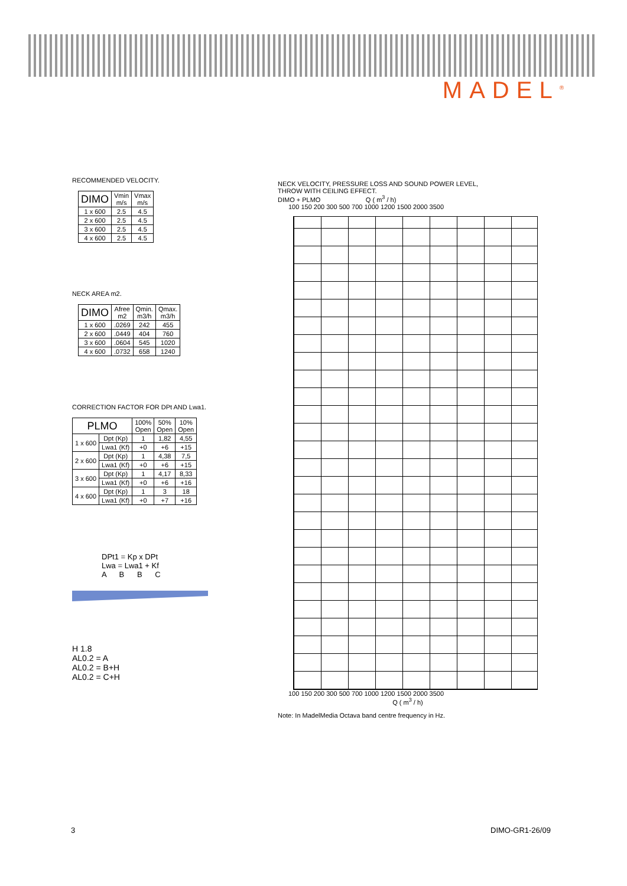MADEL<sup>®</sup>
RECOMMENDED VELOCITY.
| DIMO | Vmin m/s | Vmax m/s |
| --- | --- | --- |
| 1 x 600 | 2.5 | 4.5 |
| 2 x 600 | 2.5 | 4.5 |
| 3 x 600 | 2.5 | 4.5 |
| 4 x 600 | 2.5 | 4.5 |
NECK AREA m2.
| DIMO | Afree m2 | Qmin. m3/h | Qmax. m3/h |
| --- | --- | --- | --- |
| 1 x 600 | .0269 | 242 | 455 |
| 2 x 600 | .0449 | 404 | 760 |
| 3 x 600 | .0604 | 545 | 1020 |
| 4 x 600 | .0732 | 658 | 1240 |
CORRECTION FACTOR FOR DPt AND Lwa1.
| PLMO | | 100% Open | 50% Open | 10% Open |
| --- | --- | --- | --- | --- |
| 1 x 600 | Dpt (Kp) | 1 | 1,82 | 4,55 |
| | Lwa1 (Kf) | +0 | +6 | +15 |
| 2 x 600 | Dpt (Kp) | 1 | 4,38 | 7,5 |
| | Lwa1 (Kf) | +0 | +6 | +15 |
| 3 x 600 | Dpt (Kp) | 1 | 4,17 | 8,33 |
| | Lwa1 (Kf) | +0 | +6 | +16 |
| 4 x 600 | Dpt (Kp) | 1 | 3 | 18 |
| | Lwa1 (Kf) | +0 | +7 | +16 |
DPt1 = Kp x DPt
Lwa = Lwa1 + Kf
A B B C
H 1.8
AL0.2 = A
AL0.2 = B+H
AL0.2 = C+H
NECK VELOCITY, PRESSURE LOSS AND SOUND POWER LEVEL,
THROW WITH CEILING EFFECT.
DIMO + PLMO Q ( m<sup>3</sup> / h)
100 150 200 300 500 700 1000 1200 1500 2000 3500
100 150 200 300 500 700 1000 1200 1500 2000 3500
Q ( m<sup>3</sup> / h)
Note: In MadelMedia Octava band centre frequency in Hz.
3 DIMO-GR1-26/09